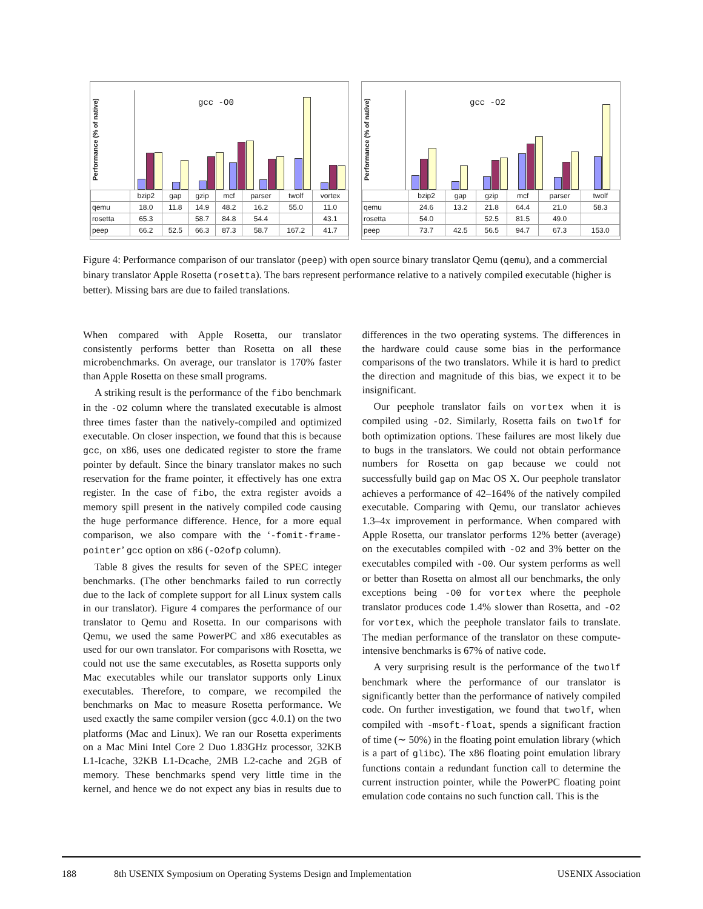Performance (% of native)
gcc -O0
| | bzip2 | gap | gzip | mcf | parser | twolf | vortex |
| --- | --- | --- | --- | --- | --- | --- | --- |
| qemu | 18.0 | 11.8 | 14.9 | 48.2 | 16.2 | 55.0 | 11.0 |
| rosetta | 65.3 | | 58.7 | 84.8 | 54.4 | | 43.1 |
| peep | 66.2 | 52.5 | 66.3 | 87.3 | 58.7 | 167.2 | 41.7 |
Performance (% of native)
gcc -O2
| | bzip2 | gap | gzip | mcf | parser | twolf |
| --- | --- | --- | --- | --- | --- | --- |
| qemu | 24.6 | 13.2 | 21.8 | 64.4 | 21.0 | 58.3 |
| rosetta | 54.0 | | 52.5 | 81.5 | 49.0 | |
| peep | 73.7 | 42.5 | 56.5 | 94.7 | 67.3 | 153.0 |
Figure 4: Performance comparison of our translator (peep) with open source binary translator Qemu (qemu), and a commercial binary translator Apple Rosetta (rosetta). The bars represent performance relative to a natively compiled executable (higher is better). Missing bars are due to failed translations.
When compared with Apple Rosetta, our translator consistently performs better than Rosetta on all these microbenchmarks. On average, our translator is 170% faster than Apple Rosetta on these small programs.
A striking result is the performance of the fibo benchmark in the -O2 column where the translated executable is almost three times faster than the natively-compiled and optimized executable. On closer inspection, we found that this is because gcc, on x86, uses one dedicated register to store the frame pointer by default. Since the binary translator makes no such reservation for the frame pointer, it effectively has one extra register. In the case of fibo, the extra register avoids a memory spill present in the natively compiled code causing the huge performance difference. Hence, for a more equal comparison, we also compare with the ‘-fomit-frame-pointer’ gcc option on x86 (-O2ofp column).
Table 8 gives the results for seven of the SPEC integer benchmarks. (The other benchmarks failed to run correctly due to the lack of complete support for all Linux system calls in our translator). Figure 4 compares the performance of our translator to Qemu and Rosetta. In our comparisons with Qemu, we used the same PowerPC and x86 executables as used for our own translator. For comparisons with Rosetta, we could not use the same executables, as Rosetta supports only Mac executables while our translator supports only Linux executables. Therefore, to compare, we recompiled the benchmarks on Mac to measure Rosetta performance. We used exactly the same compiler version (gcc 4.0.1) on the two platforms (Mac and Linux). We ran our Rosetta experiments on a Mac Mini Intel Core 2 Duo 1.83GHz processor, 32KB L1-Icache, 32KB L1-Dcache, 2MB L2-cache and 2GB of memory. These benchmarks spend very little time in the kernel, and hence we do not expect any bias in results due to differences in the two operating systems. The differences in the hardware could cause some bias in the performance comparisons of the two translators. While it is hard to predict the direction and magnitude of this bias, we expect it to be insignificant.
Our peephole translator fails on vortex when it is compiled using -O2. Similarly, Rosetta fails on twolf for both optimization options. These failures are most likely due to bugs in the translators. We could not obtain performance numbers for Rosetta on gap because we could not successfully build gap on Mac OS X. Our peephole translator achieves a performance of 42–164% of the natively compiled executable. Comparing with Qemu, our translator achieves 1.3–4x improvement in performance. When compared with Apple Rosetta, our translator performs 12% better (average) on the executables compiled with -O2 and 3% better on the executables compiled with -O0. Our system performs as well or better than Rosetta on almost all our benchmarks, the only exceptions being -O0 for vortex where the peephole translator produces code 1.4% slower than Rosetta, and -O2 for vortex, which the peephole translator fails to translate. The median performance of the translator on these compute-intensive benchmarks is 67% of native code.
A very surprising result is the performance of the twolf benchmark where the performance of our translator is significantly better than the performance of natively compiled code. On further investigation, we found that twolf, when compiled with -msoft-float, spends a significant fraction of time (∼ 50%) in the floating point emulation library (which is a part of glibc). The x86 floating point emulation library functions contain a redundant function call to determine the current instruction pointer, while the PowerPC floating point emulation code contains no such function call. This is the
188 8th USENIX Symposium on Operating Systems Design and Implementation USENIX Association